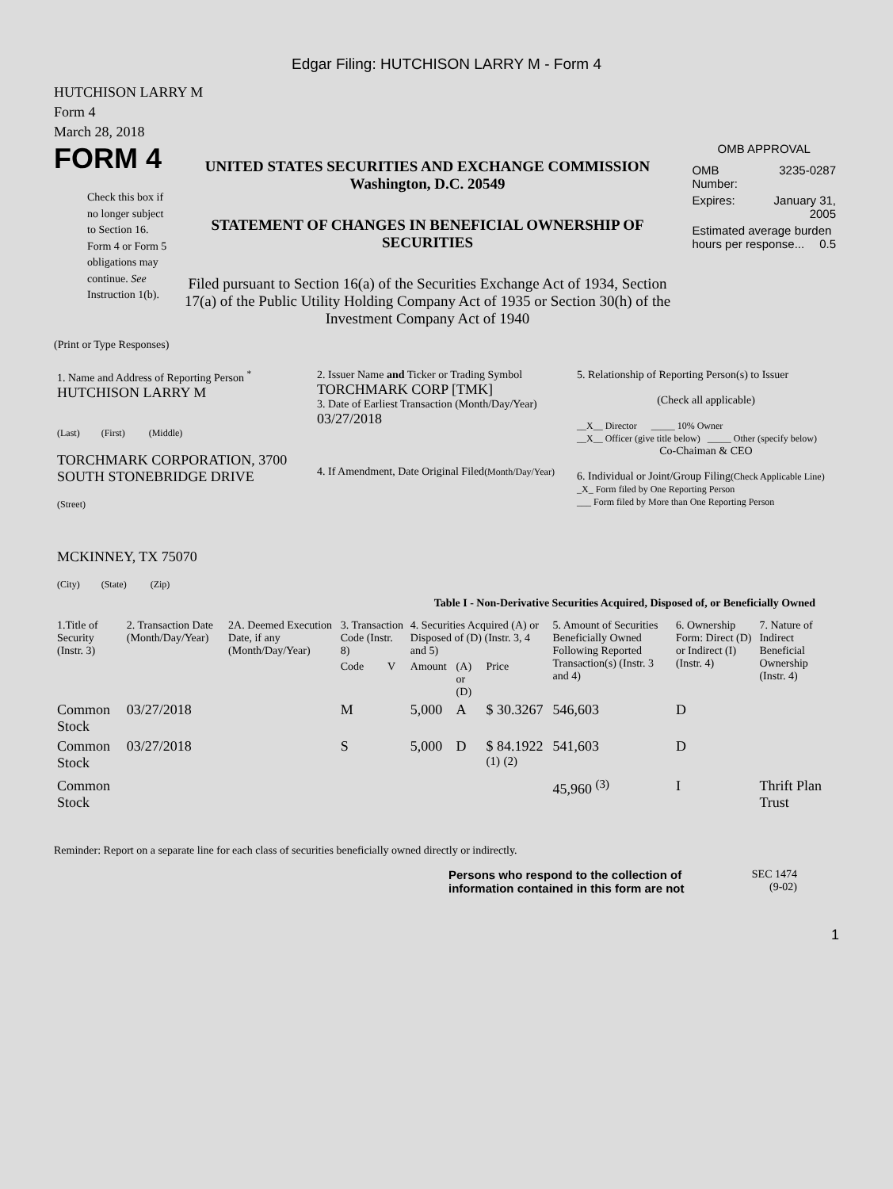Edgar Filing: HUTCHISON LARRY M - Form 4
HUTCHISON LARRY M
Form 4
March 28, 2018
FORM 4
Check this box if no longer subject to Section 16. Form 4 or Form 5 obligations may continue. See Instruction 1(b).
UNITED STATES SECURITIES AND EXCHANGE COMMISSION
Washington, D.C. 20549
STATEMENT OF CHANGES IN BENEFICIAL OWNERSHIP OF SECURITIES
Filed pursuant to Section 16(a) of the Securities Exchange Act of 1934, Section 17(a) of the Public Utility Holding Company Act of 1935 or Section 30(h) of the Investment Company Act of 1940
OMB APPROVAL
| OMB Number: | 3235-0287 |
| Expires: | January 31, 2005 |
| Estimated average burden hours per response... 0.5 | |
(Print or Type Responses)
| 1. Name and Address of Reporting Person <sup>*</sup> HUTCHISON LARRY M (Last) (First) (Middle) TORCHMARK CORPORATION, 3700 SOUTH STONEBRIDGE DRIVE (Street) MCKINNEY, TX 75070 (City) (State) (Zip) | 2. Issuer Name and Ticker or Trading Symbol TORCHMARK CORP [TMK] 3. Date of Earliest Transaction (Month/Day/Year) 03/27/2018 4. If Amendment, Date Original Filed (Month/Day/Year) | 5. Relationship of Reporting Person(s) to Issuer (Check all applicable) __X__ Director _____ 10% Owner __X__ Officer (give title below) _____ Other (specify below) Co-Chaiman & CEO 6. Individual or Joint/Group Filing (Check Applicable Line) _X_ Form filed by One Reporting Person ___ Form filed by More than One Reporting Person |
Table I - Non-Derivative Securities Acquired, Disposed of, or Beneficially Owned
| 1.Title of Security (Instr. 3) | 2. Transaction Date (Month/Day/Year) | 2A. Deemed Execution Date, if any (Month/Day/Year) | 3. Transaction Code (Instr. 8) | | 4. Securities Acquired (A) or Disposed of (D) (Instr. 3, 4 and 5) | | | 5. Amount of Securities Beneficially Owned Following Reported Transaction(s) (Instr. 3 and 4) | 6. Ownership Form: Direct (D) or Indirect (I) (Instr. 4) | 7. Nature of Indirect Beneficial Ownership (Instr. 4) |
| --- | --- | --- | --- | --- | --- | --- | --- | --- | --- | --- |
| | | | Code | V | Amount | (A) or (D) | Price | | | |
| Common Stock | 03/27/2018 | | M | | 5,000 | A | $ 30.3267 | 546,603 | D | |
| Common Stock | 03/27/2018 | | S | | 5,000 | D | $ 84.1922 <sup>(1)</sup> <sup>(2)</sup> | 541,603 | D | |
| Common Stock | | | | | | | | 45,960 <sup>(3)</sup> | I | Thrift Plan Trust |
Reminder: Report on a separate line for each class of securities beneficially owned directly or indirectly.
Persons who respond to the collection of information contained in this form are not
SEC 1474
(9-02)
1